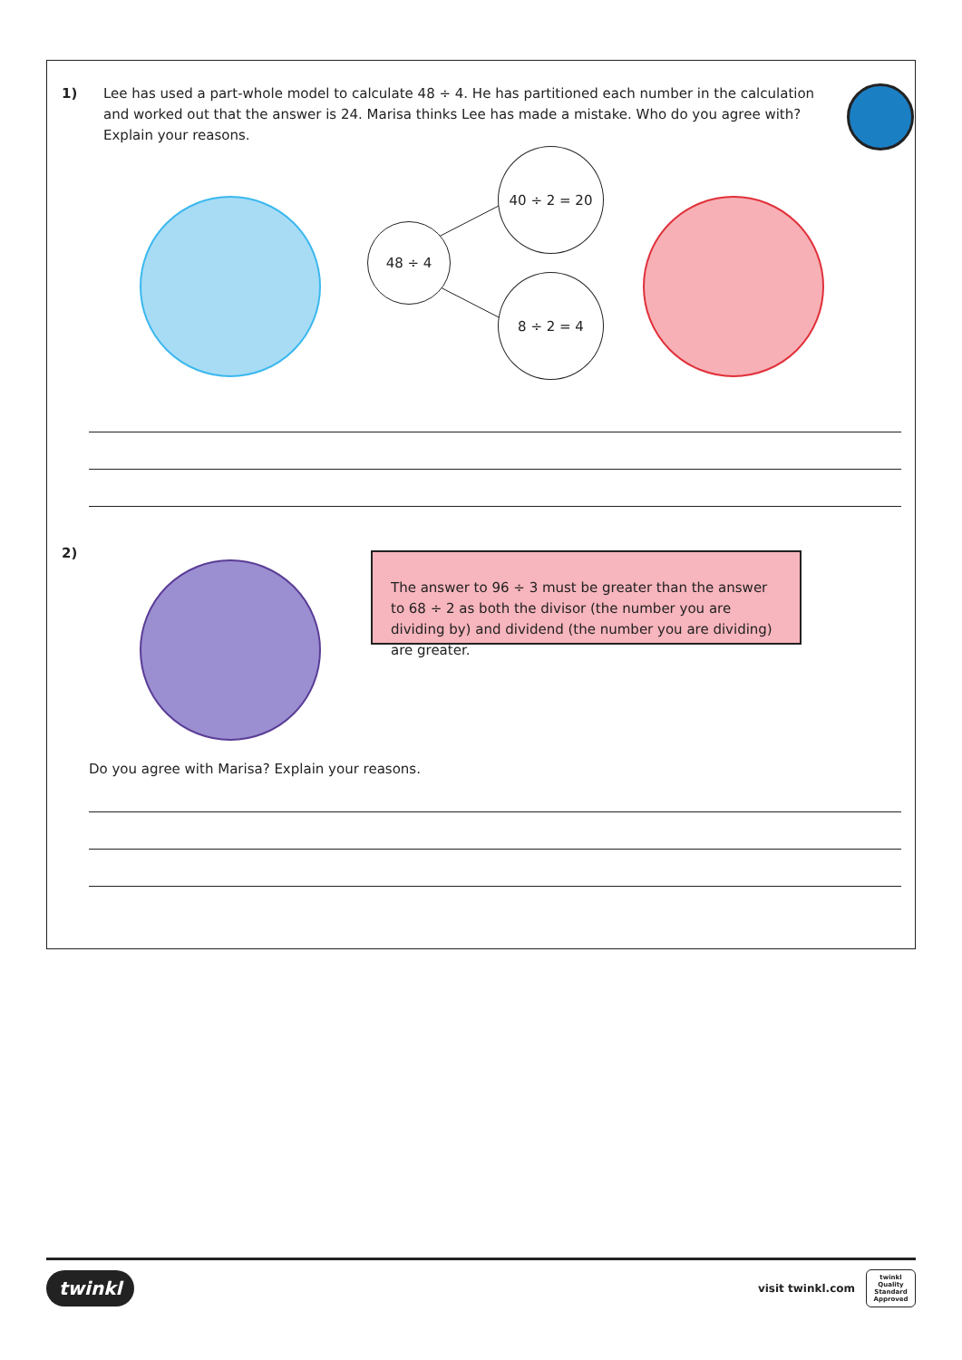1) Lee has used a part-whole model to calculate 48 ÷ 4. He has partitioned each number in the calculation and worked out that the answer is 24. Marisa thinks Lee has made a mistake. Who do you agree with? Explain your reasons.
48 ÷ 4
40 ÷ 2 = 20
8 ÷ 2 = 4
2)
The answer to 96 ÷ 3 must be greater than the answer to 68 ÷ 2 as both the divisor (the number you are dividing by) and dividend (the number you are dividing) are greater.
Do you agree with Marisa? Explain your reasons.
twinkl
visit twinkl.com
twinkl Quality Standard Approved